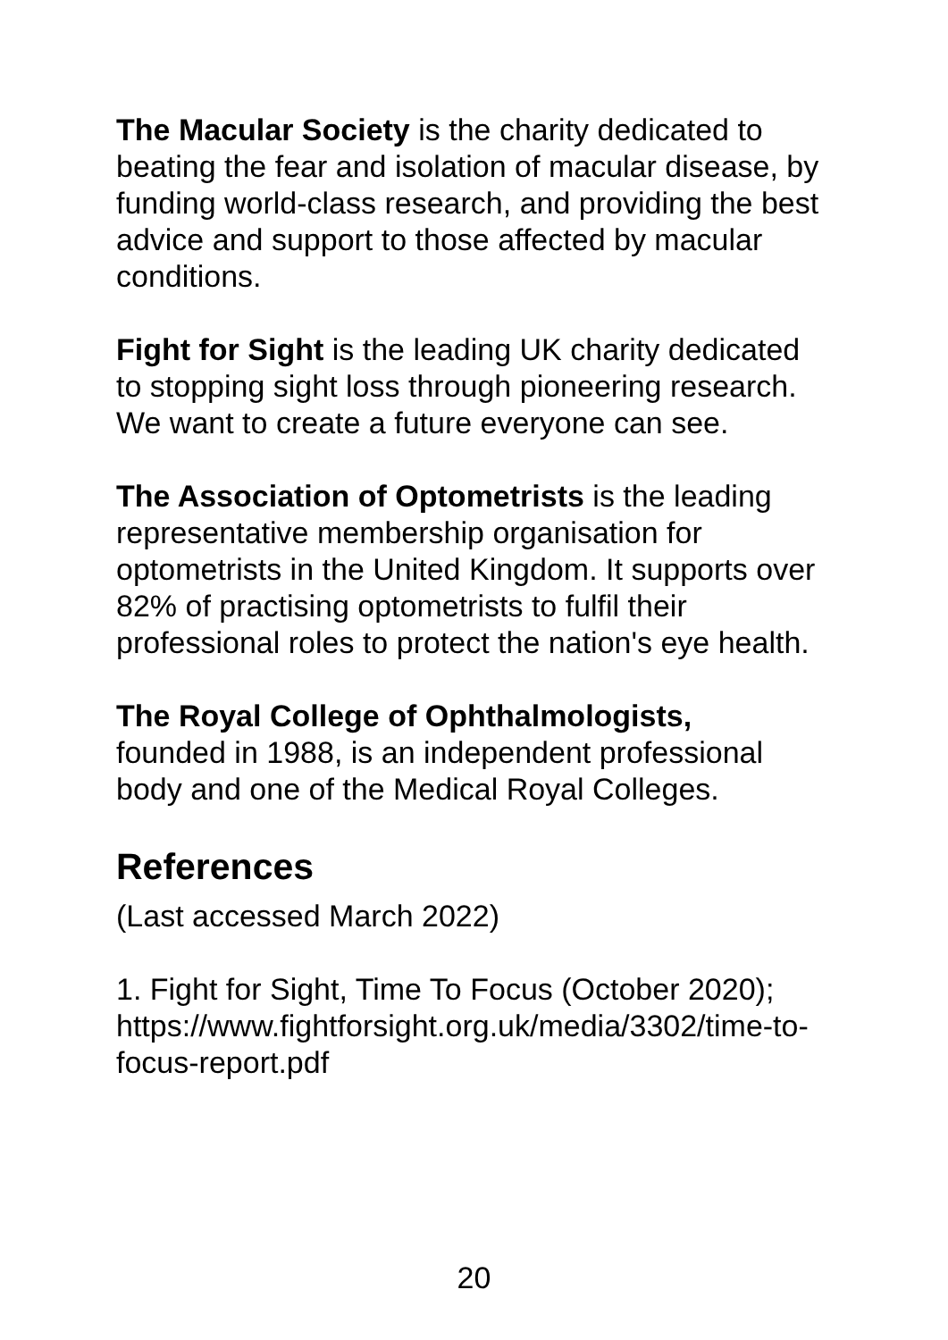The Macular Society is the charity dedicated to beating the fear and isolation of macular disease, by funding world-class research, and providing the best advice and support to those affected by macular conditions.
Fight for Sight is the leading UK charity dedicated to stopping sight loss through pioneering research. We want to create a future everyone can see.
The Association of Optometrists is the leading representative membership organisation for optometrists in the United Kingdom. It supports over 82% of practising optometrists to fulfil their professional roles to protect the nation's eye health.
The Royal College of Ophthalmologists,
founded in 1988, is an independent professional body and one of the Medical Royal Colleges.
References
(Last accessed March 2022)
1. Fight for Sight, Time To Focus (October 2020); https://www.fightforsight.org.uk/media/3302/time-to-focus-report.pdf
20